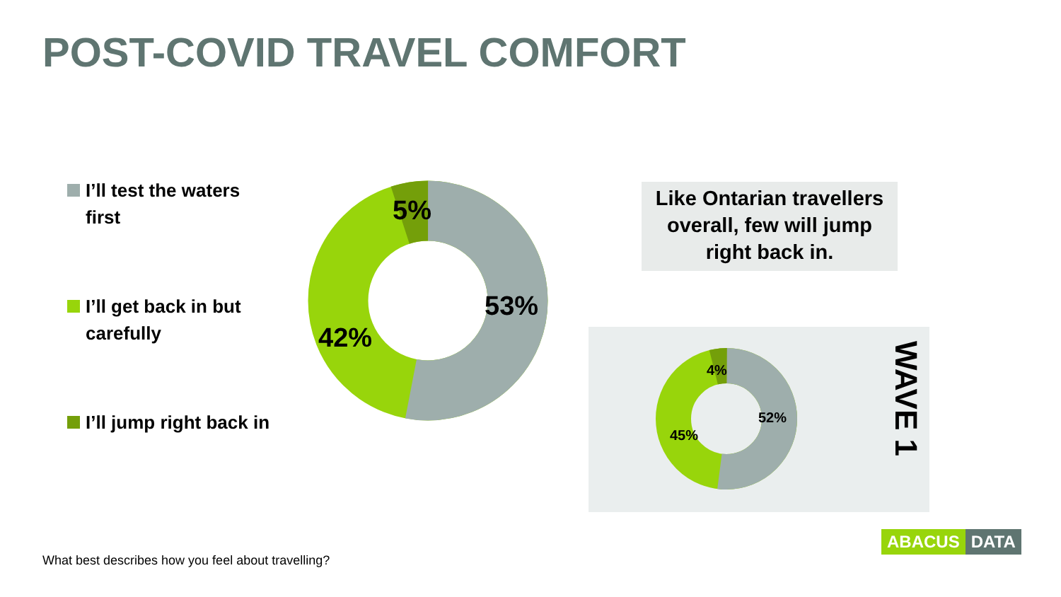POST-COVID TRAVEL COMFORT
I’ll test the waters first
I’ll get back in but carefully
I’ll jump right back in
5%
53%
42%
Like Ontarian travellers overall, few will jump right back in.
4%
52%
45%
WAVE 1
What best describes how you feel about travelling?
ABACUS DATA